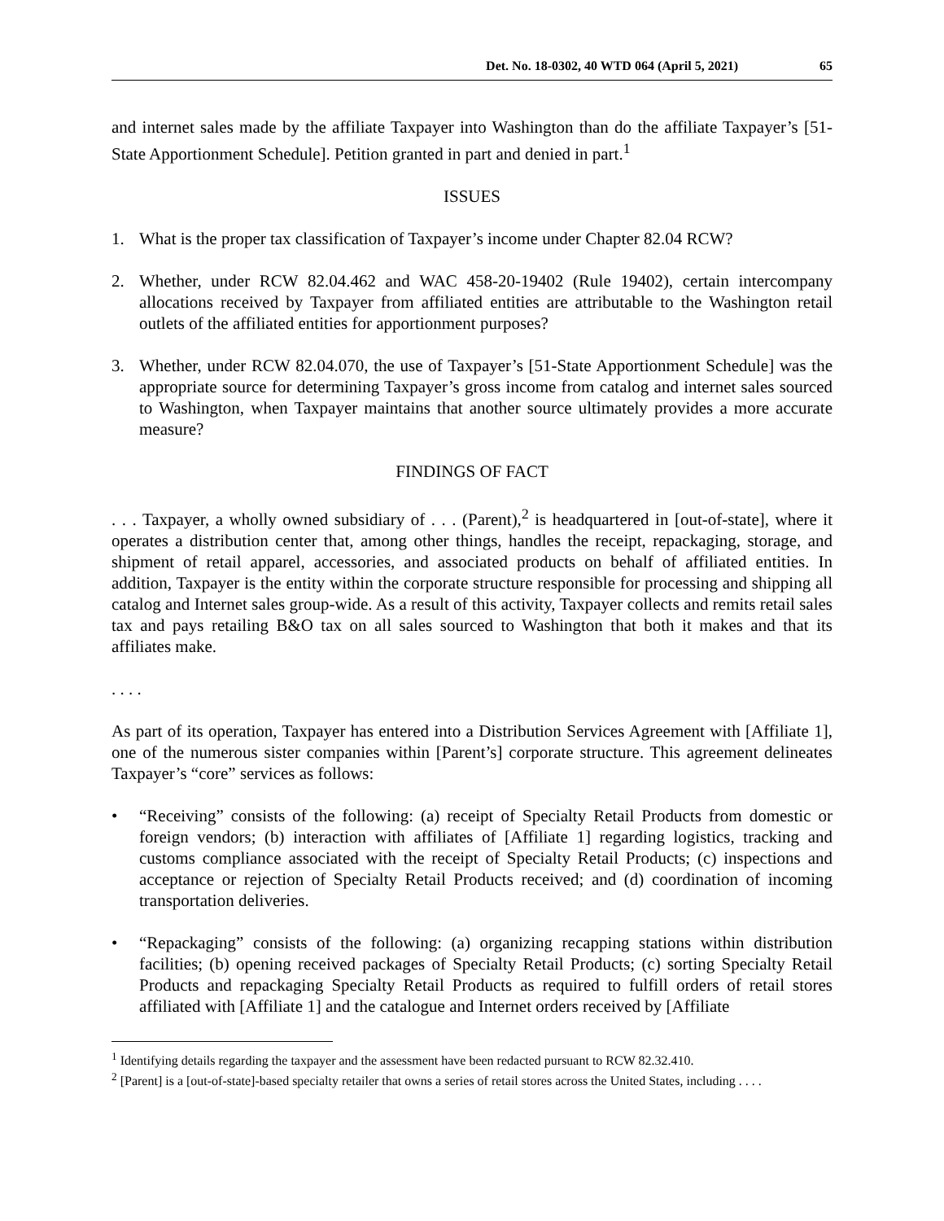Det. No. 18-0302, 40 WTD 064 (April 5, 2021) 65
and internet sales made by the affiliate Taxpayer into Washington than do the affiliate Taxpayer’s [51-State Apportionment Schedule]. Petition granted in part and denied in part.<sup>1</sup>
ISSUES
1. What is the proper tax classification of Taxpayer’s income under Chapter 82.04 RCW?
2. Whether, under RCW 82.04.462 and WAC 458-20-19402 (Rule 19402), certain intercompany allocations received by Taxpayer from affiliated entities are attributable to the Washington retail outlets of the affiliated entities for apportionment purposes?
3. Whether, under RCW 82.04.070, the use of Taxpayer’s [51-State Apportionment Schedule] was the appropriate source for determining Taxpayer’s gross income from catalog and internet sales sourced to Washington, when Taxpayer maintains that another source ultimately provides a more accurate measure?
FINDINGS OF FACT
. . . Taxpayer, a wholly owned subsidiary of . . . (Parent),<sup>2</sup> is headquartered in [out-of-state], where it operates a distribution center that, among other things, handles the receipt, repackaging, storage, and shipment of retail apparel, accessories, and associated products on behalf of affiliated entities. In addition, Taxpayer is the entity within the corporate structure responsible for processing and shipping all catalog and Internet sales group-wide. As a result of this activity, Taxpayer collects and remits retail sales tax and pays retailing B&O tax on all sales sourced to Washington that both it makes and that its affiliates make.
. . . .
As part of its operation, Taxpayer has entered into a Distribution Services Agreement with [Affiliate 1], one of the numerous sister companies within [Parent’s] corporate structure. This agreement delineates Taxpayer’s “core” services as follows:
• “Receiving” consists of the following: (a) receipt of Specialty Retail Products from domestic or foreign vendors; (b) interaction with affiliates of [Affiliate 1] regarding logistics, tracking and customs compliance associated with the receipt of Specialty Retail Products; (c) inspections and acceptance or rejection of Specialty Retail Products received; and (d) coordination of incoming transportation deliveries.
• “Repackaging” consists of the following: (a) organizing recapping stations within distribution facilities; (b) opening received packages of Specialty Retail Products; (c) sorting Specialty Retail Products and repackaging Specialty Retail Products as required to fulfill orders of retail stores affiliated with [Affiliate 1] and the catalogue and Internet orders received by [Affiliate
<sup>1</sup> Identifying details regarding the taxpayer and the assessment have been redacted pursuant to RCW 82.32.410.
<sup>2</sup> [Parent] is a [out-of-state]-based specialty retailer that owns a series of retail stores across the United States, including . . . .